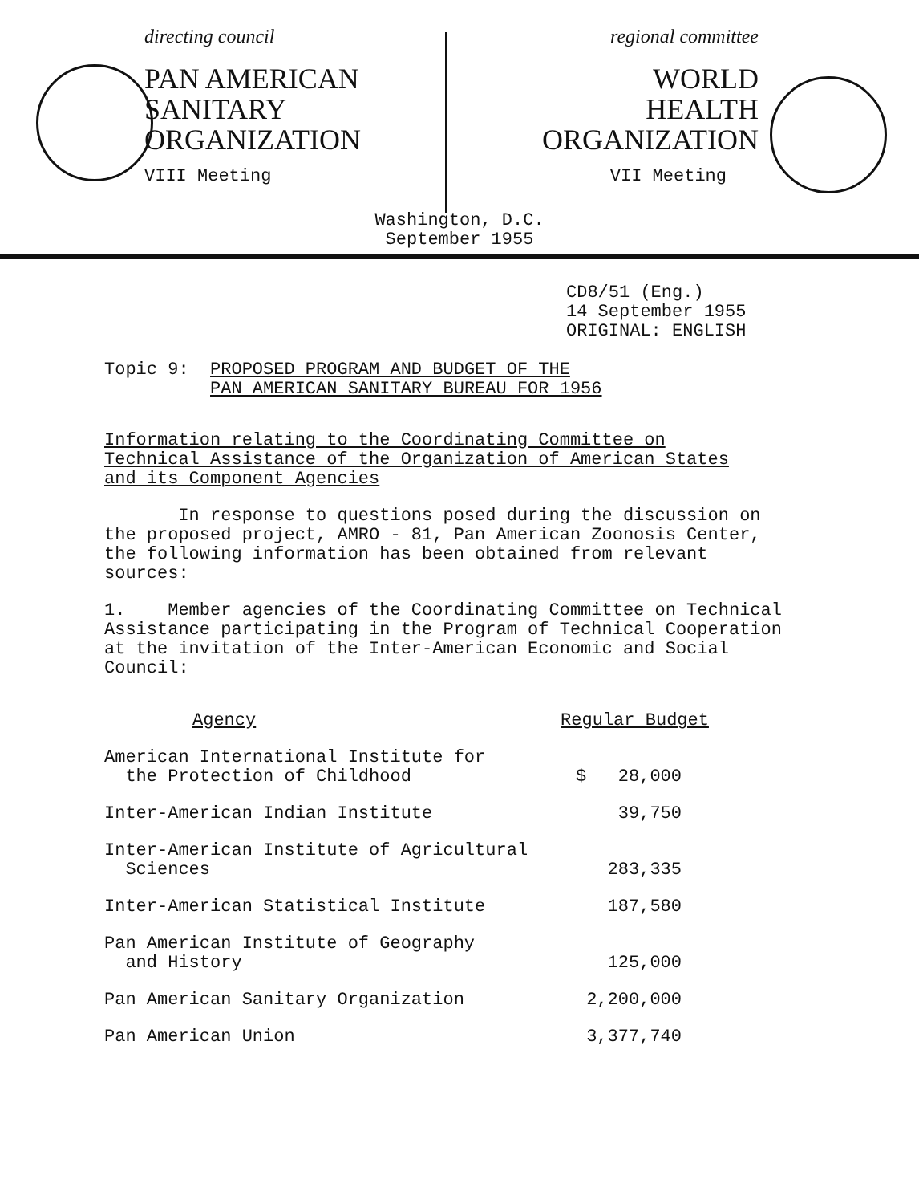directing council
PAN AMERICAN
SANITARY
ORGANIZATION
VIII Meeting
regional committee
WORLD
HEALTH
ORGANIZATION
VII Meeting
Washington, D.C.
September 1955
CD8/51 (Eng.)
14 September 1955
ORIGINAL: ENGLISH
Topic 9: PROPOSED PROGRAM AND BUDGET OF THE
PAN AMERICAN SANITARY BUREAU FOR 1956
Information relating to the Coordinating Committee on
Technical Assistance of the Organization of American States
and its Component Agencies
In response to questions posed during the discussion on the proposed project, AMRO - 81, Pan American Zoonosis Center, the following information has been obtained from relevant sources:
1. Member agencies of the Coordinating Committee on Technical Assistance participating in the Program of Technical Cooperation at the invitation of the Inter-American Economic and Social Council:
| Agency | Regular Budget |
| --- | --- |
| American International Institute for the Protection of Childhood | $ 28,000 |
| Inter-American Indian Institute | 39,750 |
| Inter-American Institute of Agricultural Sciences | 283,335 |
| Inter-American Statistical Institute | 187,580 |
| Pan American Institute of Geography and History | 125,000 |
| Pan American Sanitary Organization | 2,200,000 |
| Pan American Union | 3,377,740 |